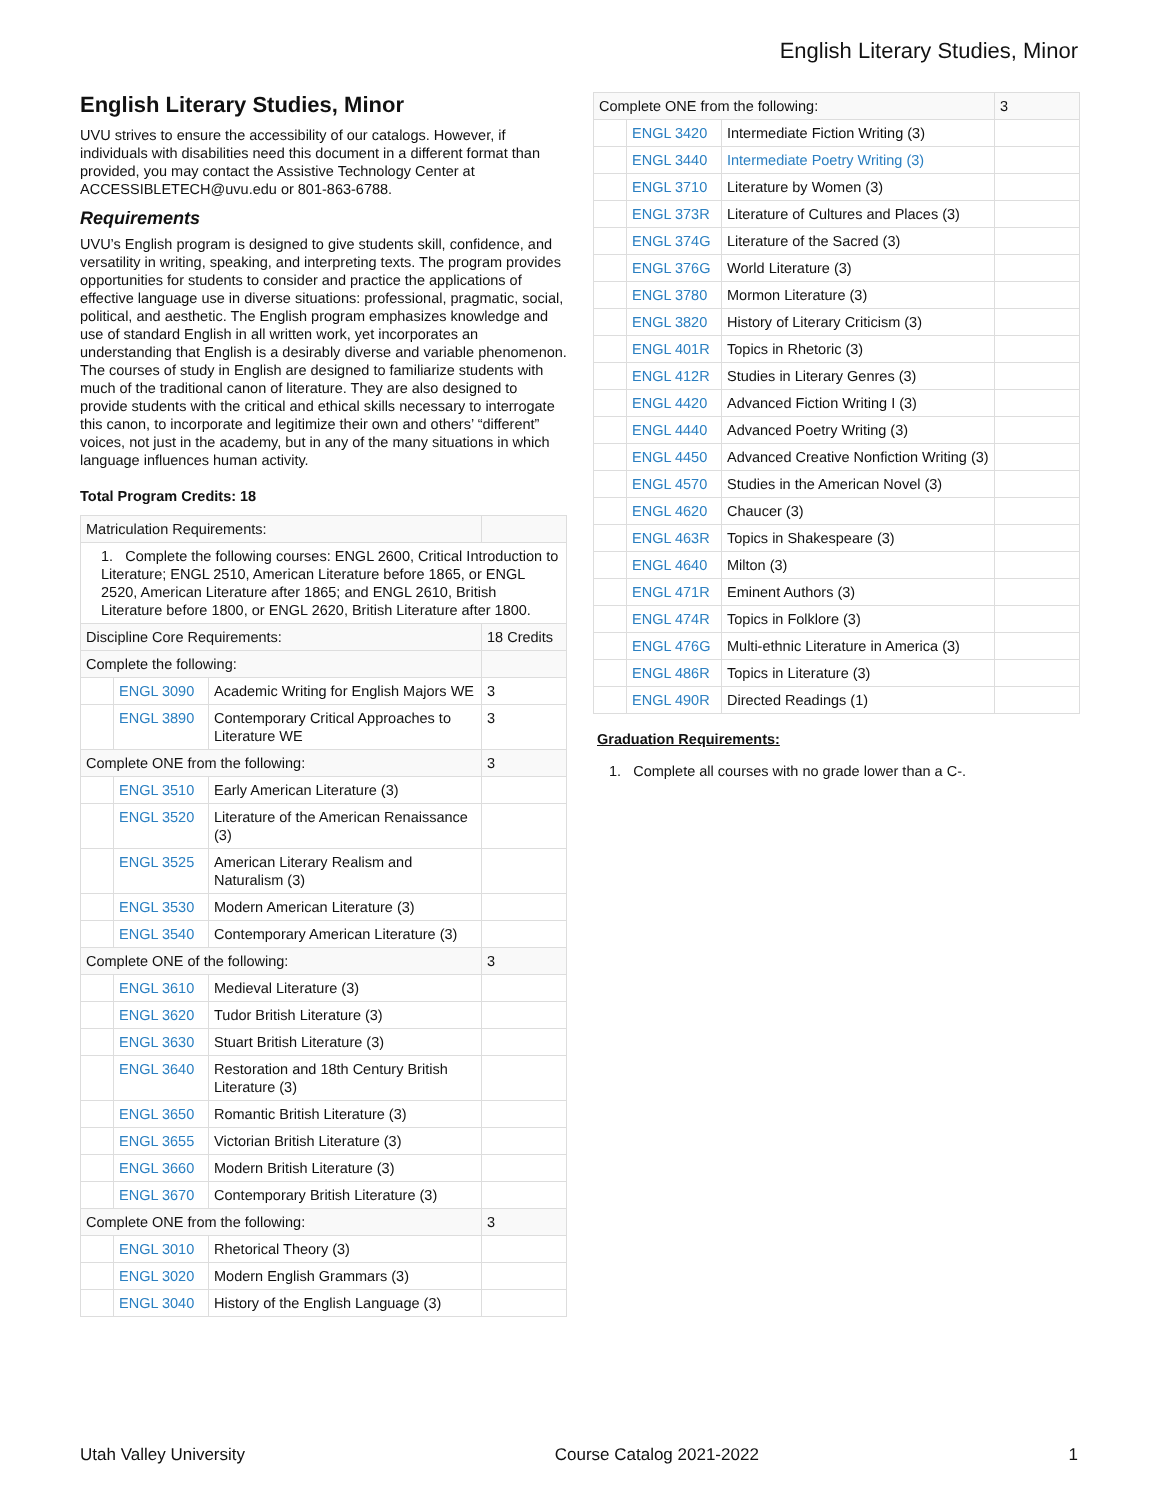English Literary Studies, Minor
English Literary Studies, Minor
UVU strives to ensure the accessibility of our catalogs. However, if individuals with disabilities need this document in a different format than provided, you may contact the Assistive Technology Center at ACCESSIBLETECH@uvu.edu or 801-863-6788.
Requirements
UVU’s English program is designed to give students skill, confidence, and versatility in writing, speaking, and interpreting texts. The program provides opportunities for students to consider and practice the applications of effective language use in diverse situations: professional, pragmatic, social, political, and aesthetic. The English program emphasizes knowledge and use of standard English in all written work, yet incorporates an understanding that English is a desirably diverse and variable phenomenon. The courses of study in English are designed to familiarize students with much of the traditional canon of literature. They are also designed to provide students with the critical and ethical skills necessary to interrogate this canon, to incorporate and legitimize their own and others’ “different” voices, not just in the academy, but in any of the many situations in which language influences human activity.
Total Program Credits: 18
| Matriculation Requirements: | | | |
| 1. Complete the following courses: ENGL 2600, Critical Introduction to Literature; ENGL 2510, American Literature before 1865, or ENGL 2520, American Literature after 1865; and ENGL 2610, British Literature before 1800, or ENGL 2620, British Literature after 1800. | | | |
| Discipline Core Requirements: | | | 18 Credits |
| Complete the following: | | | |
| | ENGL 3090 | Academic Writing for English Majors WE | 3 |
| | ENGL 3890 | Contemporary Critical Approaches to Literature WE | 3 |
| Complete ONE from the following: | | | 3 |
| | ENGL 3510 | Early American Literature (3) | |
| | ENGL 3520 | Literature of the American Renaissance (3) | |
| | ENGL 3525 | American Literary Realism and Naturalism (3) | |
| | ENGL 3530 | Modern American Literature (3) | |
| | ENGL 3540 | Contemporary American Literature (3) | |
| Complete ONE of the following: | | | 3 |
| | ENGL 3610 | Medieval Literature (3) | |
| | ENGL 3620 | Tudor British Literature (3) | |
| | ENGL 3630 | Stuart British Literature (3) | |
| | ENGL 3640 | Restoration and 18th Century British Literature (3) | |
| | ENGL 3650 | Romantic British Literature (3) | |
| | ENGL 3655 | Victorian British Literature (3) | |
| | ENGL 3660 | Modern British Literature (3) | |
| | ENGL 3670 | Contemporary British Literature (3) | |
| Complete ONE from the following: | | | 3 |
| | ENGL 3010 | Rhetorical Theory (3) | |
| | ENGL 3020 | Modern English Grammars (3) | |
| | ENGL 3040 | History of the English Language (3) | |
| Complete ONE from the following: | | | 3 |
| | ENGL 3420 | Intermediate Fiction Writing (3) | |
| | ENGL 3440 | Intermediate Poetry Writing (3) | |
| | ENGL 3710 | Literature by Women (3) | |
| | ENGL 373R | Literature of Cultures and Places (3) | |
| | ENGL 374G | Literature of the Sacred (3) | |
| | ENGL 376G | World Literature (3) | |
| | ENGL 3780 | Mormon Literature (3) | |
| | ENGL 3820 | History of Literary Criticism (3) | |
| | ENGL 401R | Topics in Rhetoric (3) | |
| | ENGL 412R | Studies in Literary Genres (3) | |
| | ENGL 4420 | Advanced Fiction Writing I (3) | |
| | ENGL 4440 | Advanced Poetry Writing (3) | |
| | ENGL 4450 | Advanced Creative Nonfiction Writing (3) | |
| | ENGL 4570 | Studies in the American Novel (3) | |
| | ENGL 4620 | Chaucer (3) | |
| | ENGL 463R | Topics in Shakespeare (3) | |
| | ENGL 4640 | Milton (3) | |
| | ENGL 471R | Eminent Authors (3) | |
| | ENGL 474R | Topics in Folklore (3) | |
| | ENGL 476G | Multi-ethnic Literature in America (3) | |
| | ENGL 486R | Topics in Literature (3) | |
| | ENGL 490R | Directed Readings (1) | |
Graduation Requirements:
1. Complete all courses with no grade lower than a C-.
Utah Valley University Course Catalog 2021-2022 1